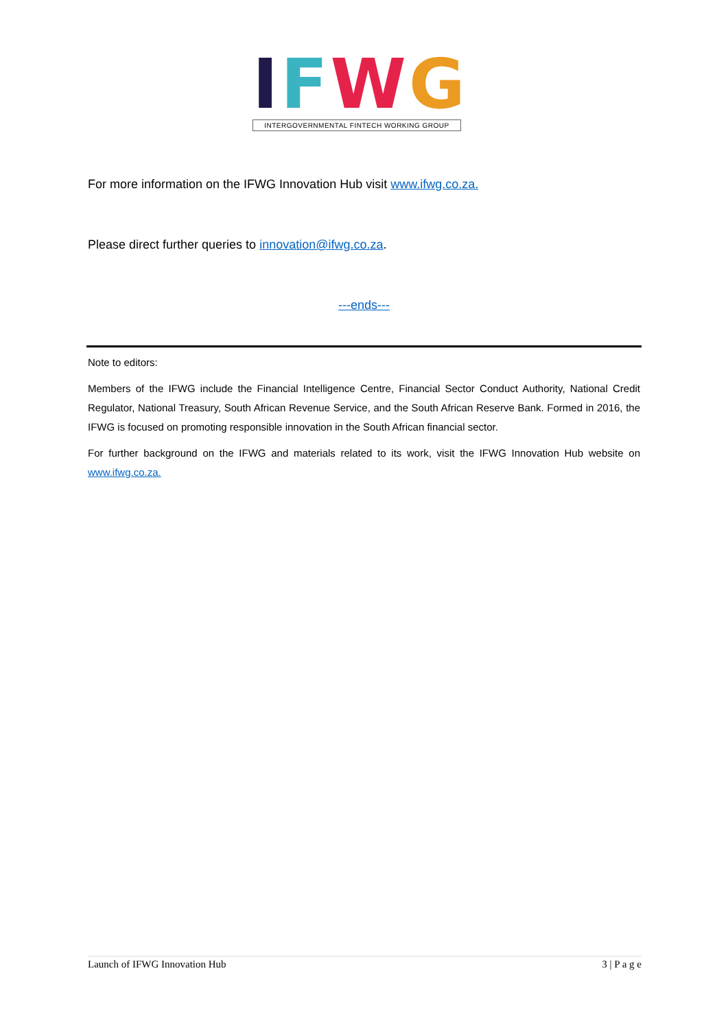IFWG
INTERGOVERNMENTAL FINTECH WORKING GROUP
For more information on the IFWG Innovation Hub visit www.ifwg.co.za.
Please direct further queries to innovation@ifwg.co.za.
---ends---
Note to editors:
Members of the IFWG include the Financial Intelligence Centre, Financial Sector Conduct Authority, National Credit Regulator, National Treasury, South African Revenue Service, and the South African Reserve Bank. Formed in 2016, the IFWG is focused on promoting responsible innovation in the South African financial sector.
For further background on the IFWG and materials related to its work, visit the IFWG Innovation Hub website on www.ifwg.co.za.
Launch of IFWG Innovation Hub 3 | P a g e